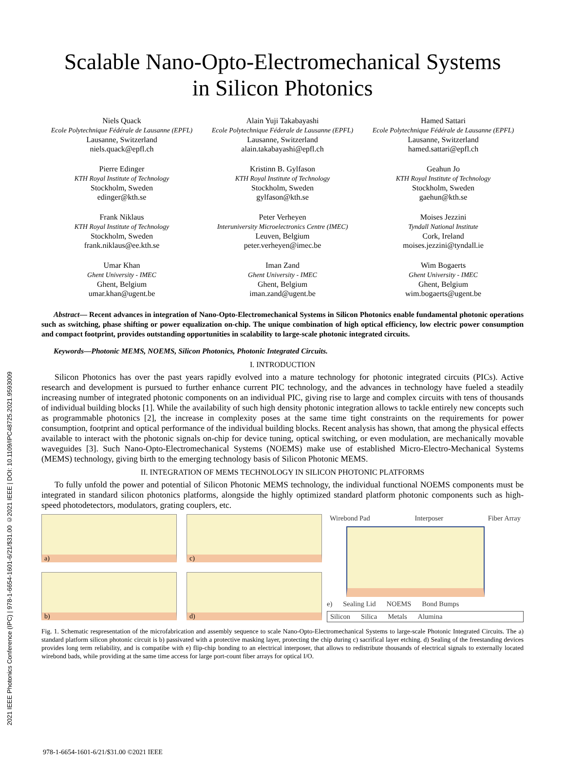2021 IEEE Photonics Conference (IPC) | 978-1-6654-1601-6/21/$31.00 ©2021 IEEE | DOI: 10.1109/IPC48725.2021.9593009
Scalable Nano-Opto-Electromechanical Systems
in Silicon Photonics
Niels Quack
Ecole Polytechnique Fédérale de Lausanne (EPFL)
Lausanne, Switzerland
niels.quack@epfl.ch
Alain Yuji Takabayashi
Ecole Polytechnique Féderale de Lausanne (EPFL)
Lausanne, Switzerland
alain.takabayashi@epfl.ch
Hamed Sattari
Ecole Polytechnique Fédérale de Lausanne (EPFL)
Lausanne, Switzerland
hamed.sattari@epfl.ch
Pierre Edinger
KTH Royal Institute of Technology
Stockholm, Sweden
edinger@kth.se
Kristinn B. Gylfason
KTH Royal Institute of Technology
Stockholm, Sweden
gylfason@kth.se
Geahun Jo
KTH Royal Institute of Technology
Stockholm, Sweden
gaehun@kth.se
Frank Niklaus
KTH Royal Institute of Technology
Stockholm, Sweden
frank.niklaus@ee.kth.se
Peter Verheyen
Interuniversity Microelectronics Centre (IMEC)
Leuven, Belgium
peter.verheyen@imec.be
Moises Jezzini
Tyndall National Institute
Cork, Ireland
moises.jezzini@tyndall.ie
Umar Khan
Ghent University - IMEC
Ghent, Belgium
umar.khan@ugent.be
Iman Zand
Ghent University - IMEC
Ghent, Belgium
iman.zand@ugent.be
Wim Bogaerts
Ghent University - IMEC
Ghent, Belgium
wim.bogaerts@ugent.be
Abstract— Recent advances in integration of Nano-Opto-Electromechanical Systems in Silicon Photonics enable fundamental photonic operations such as switching, phase shifting or power equalization on-chip. The unique combination of high optical efficiency, low electric power consumption and compact footprint, provides outstanding opportunities in scalability to large-scale photonic integrated circuits.
Keywords—Photonic MEMS, NOEMS, Silicon Photonics, Photonic Integrated Circuits.
I. INTRODUCTION
Silicon Photonics has over the past years rapidly evolved into a mature technology for photonic integrated circuits (PICs). Active research and development is pursued to further enhance current PIC technology, and the advances in technology have fueled a steadily increasing number of integrated photonic components on an individual PIC, giving rise to large and complex circuits with tens of thousands of individual building blocks [1]. While the availability of such high density photonic integration allows to tackle entirely new concepts such as programmable photonics [2], the increase in complexity poses at the same time tight constraints on the requirements for power consumption, footprint and optical performance of the individual building blocks. Recent analysis has shown, that among the physical effects available to interact with the photonic signals on-chip for device tuning, optical switching, or even modulation, are mechanically movable waveguides [3]. Such Nano-Opto-Electromechanical Systems (NOEMS) make use of established Micro-Electro-Mechanical Systems (MEMS) technology, giving birth to the emerging technology basis of Silicon Photonic MEMS.
II. INTEGRATION OF MEMS TECHNOLOGY IN SILICON PHOTONIC PLATFORMS
To fully unfold the power and potential of Silicon Photonic MEMS technology, the individual functional NOEMS components must be integrated in standard silicon photonics platforms, alongside the highly optimized standard platform photonic components such as high-speed photodetectors, modulators, grating couplers, etc.
a)
c)
b)
d)
Wirebond Pad Interposer Fiber Array
e) Sealing Lid NOEMS Bond Bumps
Silicon Silica Metals Alumina
Fig. 1. Schematic respresentation of the microfabrication and assembly sequence to scale Nano-Opto-Electromechanical Systems to large-scale Photonic Integrated Circuits. The a) standard platform silicon photonic circuit is b) passivated with a protective masking layer, protecting the chip during c) sacrifical layer etching. d) Sealing of the freestanding devices provides long term reliability, and is compatibe with e) flip-chip bonding to an electrical interposer, that allows to redistribute thousands of electrical signals to externally located wirebond bads, while providing at the same time access for large port-count fiber arrays for optical I/O.
978-1-6654-1601-6/21/$31.00 ©2021 IEEE